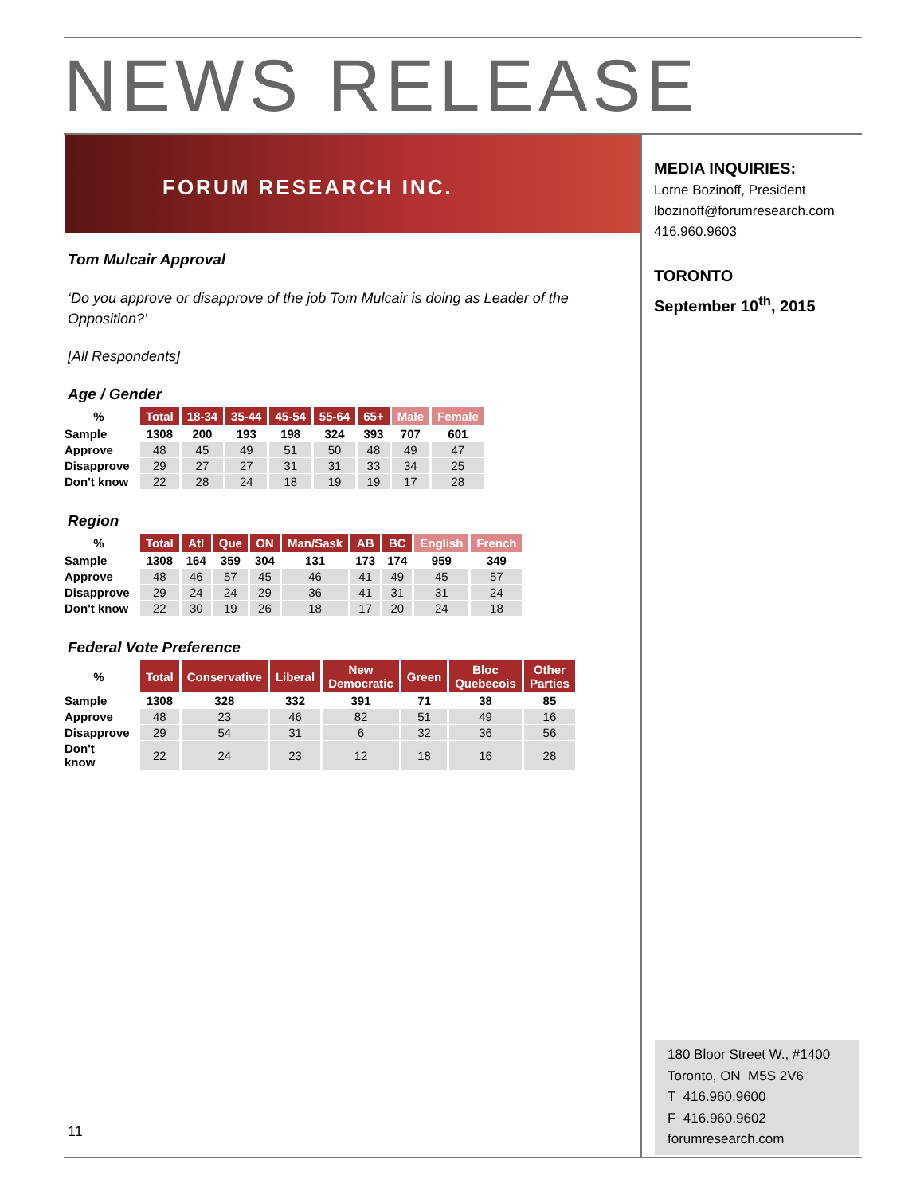NEWS RELEASE
FORUM RESEARCH INC.
Tom Mulcair Approval
‘Do you approve or disapprove of the job Tom Mulcair is doing as Leader of the Opposition?’
[All Respondents]
Age / Gender
| % | Total | 18-34 | 35-44 | 45-54 | 55-64 | 65+ | Male | Female |
| Sample | 1308 | 200 | 193 | 198 | 324 | 393 | 707 | 601 |
| Approve | 48 | 45 | 49 | 51 | 50 | 48 | 49 | 47 |
| Disapprove | 29 | 27 | 27 | 31 | 31 | 33 | 34 | 25 |
| Don't know | 22 | 28 | 24 | 18 | 19 | 19 | 17 | 28 |
Region
| % | Total | Atl | Que | ON | Man/Sask | AB | BC | English | French |
| Sample | 1308 | 164 | 359 | 304 | 131 | 173 | 174 | 959 | 349 |
| Approve | 48 | 46 | 57 | 45 | 46 | 41 | 49 | 45 | 57 |
| Disapprove | 29 | 24 | 24 | 29 | 36 | 41 | 31 | 31 | 24 |
| Don't know | 22 | 30 | 19 | 26 | 18 | 17 | 20 | 24 | 18 |
Federal Vote Preference
| % | Total | Conservative | Liberal | New Democratic | Green | Bloc Quebecois | Other Parties |
| Sample | 1308 | 328 | 332 | 391 | 71 | 38 | 85 |
| Approve | 48 | 23 | 46 | 82 | 51 | 49 | 16 |
| Disapprove | 29 | 54 | 31 | 6 | 32 | 36 | 56 |
| Don't know | 22 | 24 | 23 | 12 | 18 | 16 | 28 |
MEDIA INQUIRIES:
Lorne Bozinoff, President
lbozinoff@forumresearch.com
416.960.9603
TORONTO
September 10<sup>th</sup>, 2015
180 Bloor Street W., #1400
Toronto, ON M5S 2V6
T 416.960.9600
F 416.960.9602
forumresearch.com
11